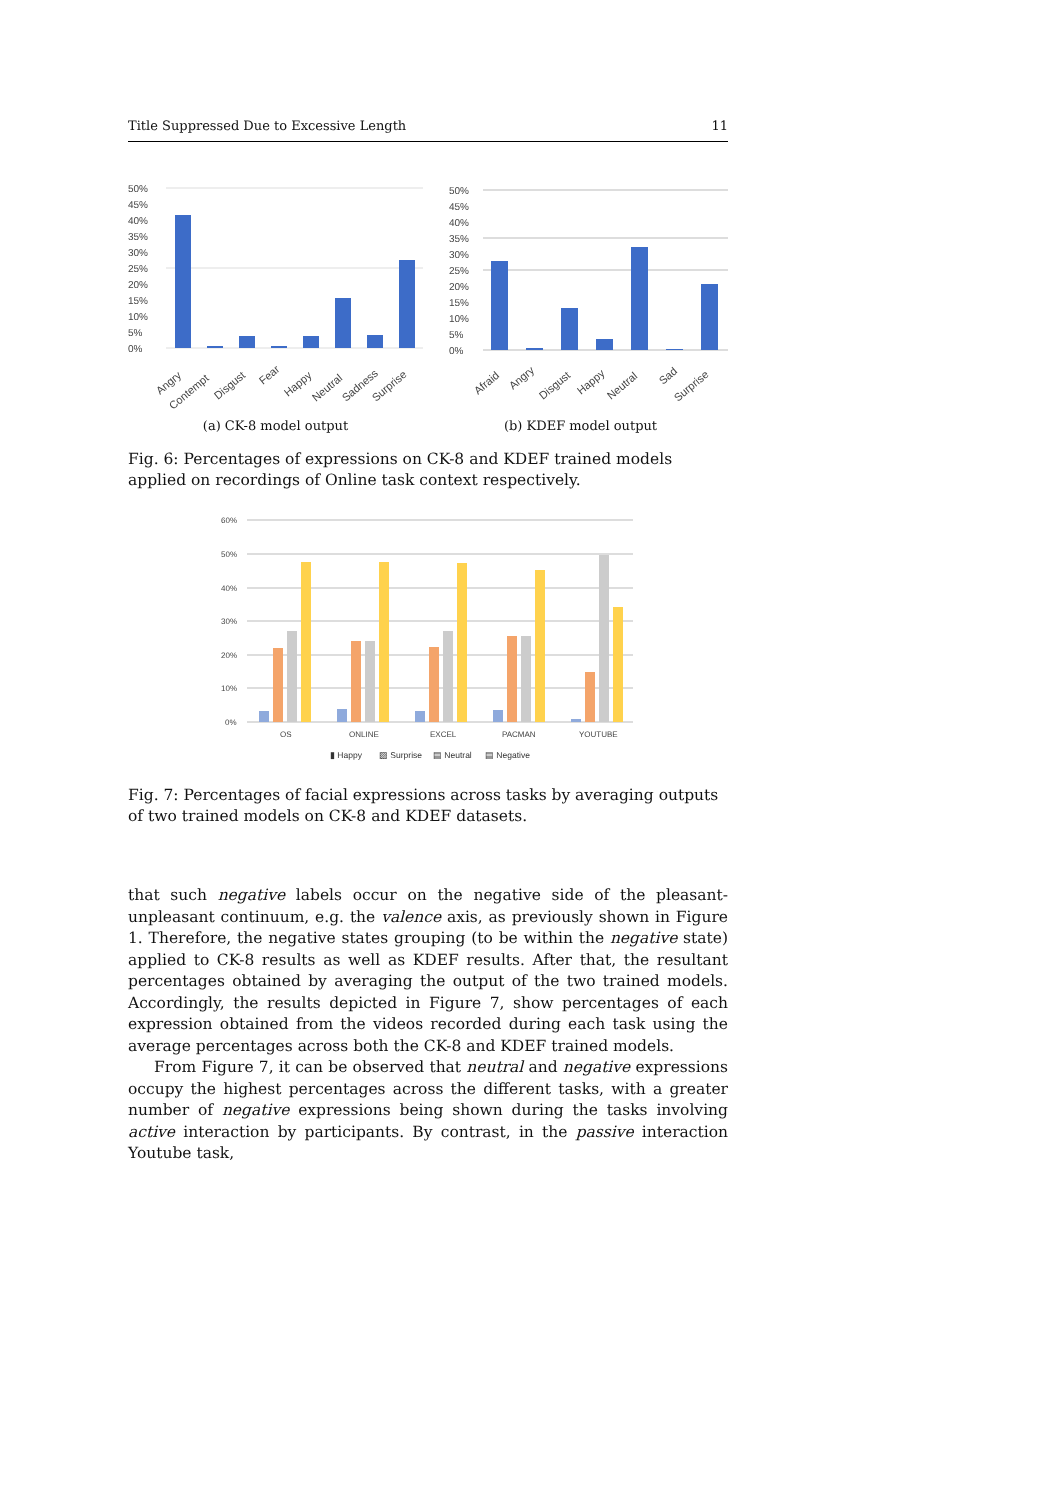Title Suppressed Due to Excessive Length 11
50%
45%
40%
35%
30%
25%
20%
15%
10%
5%
0%
Angry
Contempt
Disgust
Fear
Happy
Neutral
Sadness
Surprise
(a) CK-8 model output
50%
45%
40%
35%
30%
25%
20%
15%
10%
5%
0%
Afraid
Angry
Disgust
Happy
Neutral
Sad
Surprise
(b) KDEF model output
Fig. 6: Percentages of expressions on CK-8 and KDEF trained models applied on recordings of Online task context respectively.
60%
50%
40%
30%
20%
10%
0%
OS
ONLINE
EXCEL
PACMAN
YOUTUBE
▮ Happy
▨ Surprise
▤ Neutral
▤ Negative
Fig. 7: Percentages of facial expressions across tasks by averaging outputs of two trained models on CK-8 and KDEF datasets.
that such negative labels occur on the negative side of the pleasant-unpleasant continuum, e.g. the valence axis, as previously shown in Figure 1. Therefore, the negative states grouping (to be within the negative state) applied to CK-8 results as well as KDEF results. After that, the resultant percentages obtained by averaging the output of the two trained models. Accordingly, the results depicted in Figure 7, show percentages of each expression obtained from the videos recorded during each task using the average percentages across both the CK-8 and KDEF trained models.
From Figure 7, it can be observed that neutral and negative expressions occupy the highest percentages across the different tasks, with a greater number of negative expressions being shown during the tasks involving active interaction by participants. By contrast, in the passive interaction Youtube task,